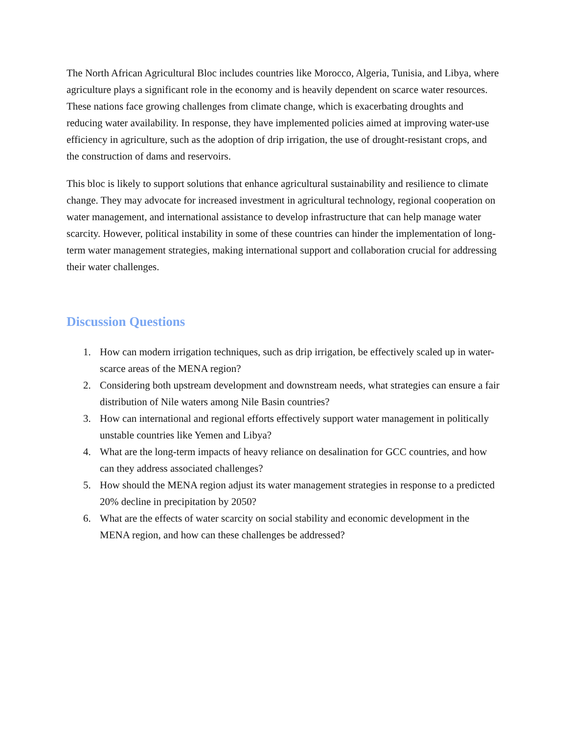The North African Agricultural Bloc includes countries like Morocco, Algeria, Tunisia, and Libya, where agriculture plays a significant role in the economy and is heavily dependent on scarce water resources. These nations face growing challenges from climate change, which is exacerbating droughts and reducing water availability. In response, they have implemented policies aimed at improving water-use efficiency in agriculture, such as the adoption of drip irrigation, the use of drought-resistant crops, and the construction of dams and reservoirs.
This bloc is likely to support solutions that enhance agricultural sustainability and resilience to climate change. They may advocate for increased investment in agricultural technology, regional cooperation on water management, and international assistance to develop infrastructure that can help manage water scarcity. However, political instability in some of these countries can hinder the implementation of long-term water management strategies, making international support and collaboration crucial for addressing their water challenges.
Discussion Questions
1. How can modern irrigation techniques, such as drip irrigation, be effectively scaled up in water-scarce areas of the MENA region?
2. Considering both upstream development and downstream needs, what strategies can ensure a fair distribution of Nile waters among Nile Basin countries?
3. How can international and regional efforts effectively support water management in politically unstable countries like Yemen and Libya?
4. What are the long-term impacts of heavy reliance on desalination for GCC countries, and how can they address associated challenges?
5. How should the MENA region adjust its water management strategies in response to a predicted 20% decline in precipitation by 2050?
6. What are the effects of water scarcity on social stability and economic development in the MENA region, and how can these challenges be addressed?